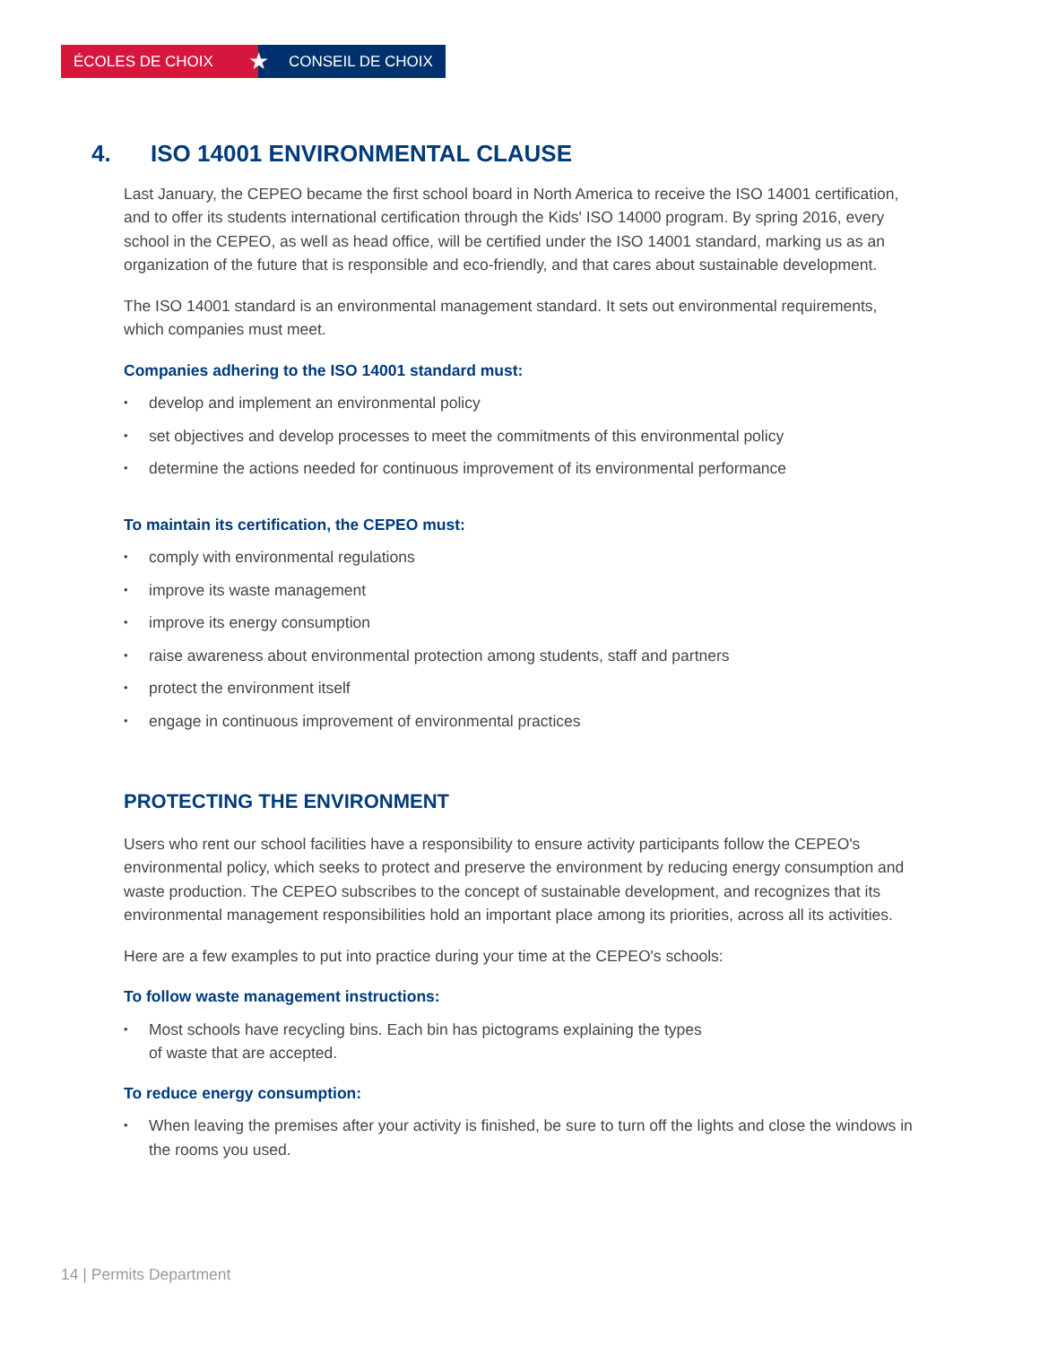ÉCOLES DE CHOIX
★
CONSEIL DE CHOIX
4. ISO 14001 ENVIRONMENTAL CLAUSE
Last January, the CEPEO became the first school board in North America to receive the ISO 14001 certification, and to offer its students international certification through the Kids' ISO 14000 program. By spring 2016, every school in the CEPEO, as well as head office, will be certified under the ISO 14001 standard, marking us as an organization of the future that is responsible and eco-friendly, and that cares about sustainable development.
The ISO 14001 standard is an environmental management standard. It sets out environmental requirements, which companies must meet.
Companies adhering to the ISO 14001 standard must:
• develop and implement an environmental policy
• set objectives and develop processes to meet the commitments of this environmental policy
• determine the actions needed for continuous improvement of its environmental performance
To maintain its certification, the CEPEO must:
• comply with environmental regulations
• improve its waste management
• improve its energy consumption
• raise awareness about environmental protection among students, staff and partners
• protect the environment itself
• engage in continuous improvement of environmental practices
PROTECTING THE ENVIRONMENT
Users who rent our school facilities have a responsibility to ensure activity participants follow the CEPEO's environmental policy, which seeks to protect and preserve the environment by reducing energy consumption and waste production. The CEPEO subscribes to the concept of sustainable development, and recognizes that its environmental management responsibilities hold an important place among its priorities, across all its activities.
Here are a few examples to put into practice during your time at the CEPEO's schools:
To follow waste management instructions:
• Most schools have recycling bins. Each bin has pictograms explaining the types of waste that are accepted.
To reduce energy consumption:
• When leaving the premises after your activity is finished, be sure to turn off the lights and close the windows in the rooms you used.
14 | Permits Department